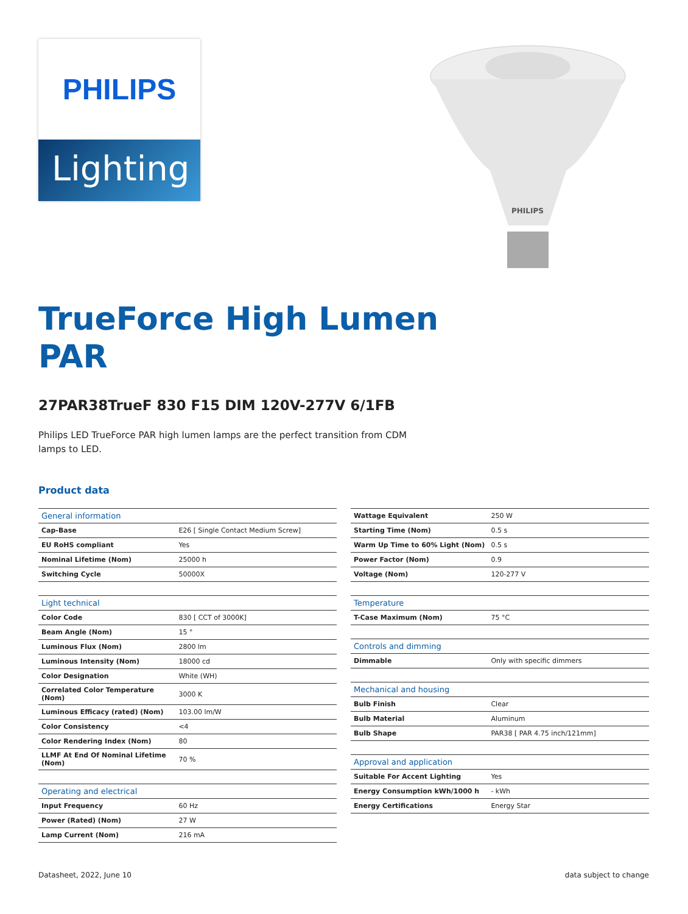PHILIPS
Lighting
PHILIPS
TrueForce High Lumen
PAR
27PAR38TrueF 830 F15 DIM 120V-277V 6/1FB
Philips LED TrueForce PAR high lumen lamps are the perfect transition from CDM lamps to LED.
Product data
| General information | |
| --- | --- |
| Cap-Base | E26 [ Single Contact Medium Screw] |
| EU RoHS compliant | Yes |
| Nominal Lifetime (Nom) | 25000 h |
| Switching Cycle | 50000X |
| Light technical | |
| --- | --- |
| Color Code | 830 [ CCT of 3000K] |
| Beam Angle (Nom) | 15 ° |
| Luminous Flux (Nom) | 2800 lm |
| Luminous Intensity (Nom) | 18000 cd |
| Color Designation | White (WH) |
| Correlated Color Temperature (Nom) | 3000 K |
| Luminous Efficacy (rated) (Nom) | 103.00 lm/W |
| Color Consistency | <4 |
| Color Rendering Index (Nom) | 80 |
| LLMF At End Of Nominal Lifetime (Nom) | 70 % |
| Operating and electrical | |
| --- | --- |
| Input Frequency | 60 Hz |
| Power (Rated) (Nom) | 27 W |
| Lamp Current (Nom) | 216 mA |
| Wattage Equivalent | 250 W |
| Starting Time (Nom) | 0.5 s |
| Warm Up Time to 60% Light (Nom) | 0.5 s |
| Power Factor (Nom) | 0.9 |
| Voltage (Nom) | 120-277 V |
| Temperature | |
| --- | --- |
| T-Case Maximum (Nom) | 75 °C |
| Controls and dimming | |
| --- | --- |
| Dimmable | Only with specific dimmers |
| Mechanical and housing | |
| --- | --- |
| Bulb Finish | Clear |
| Bulb Material | Aluminum |
| Bulb Shape | PAR38 [ PAR 4.75 inch/121mm] |
| Approval and application | |
| --- | --- |
| Suitable For Accent Lighting | Yes |
| Energy Consumption kWh/1000 h | - kWh |
| Energy Certifications | Energy Star |
Datasheet, 2022, June 10 data subject to change